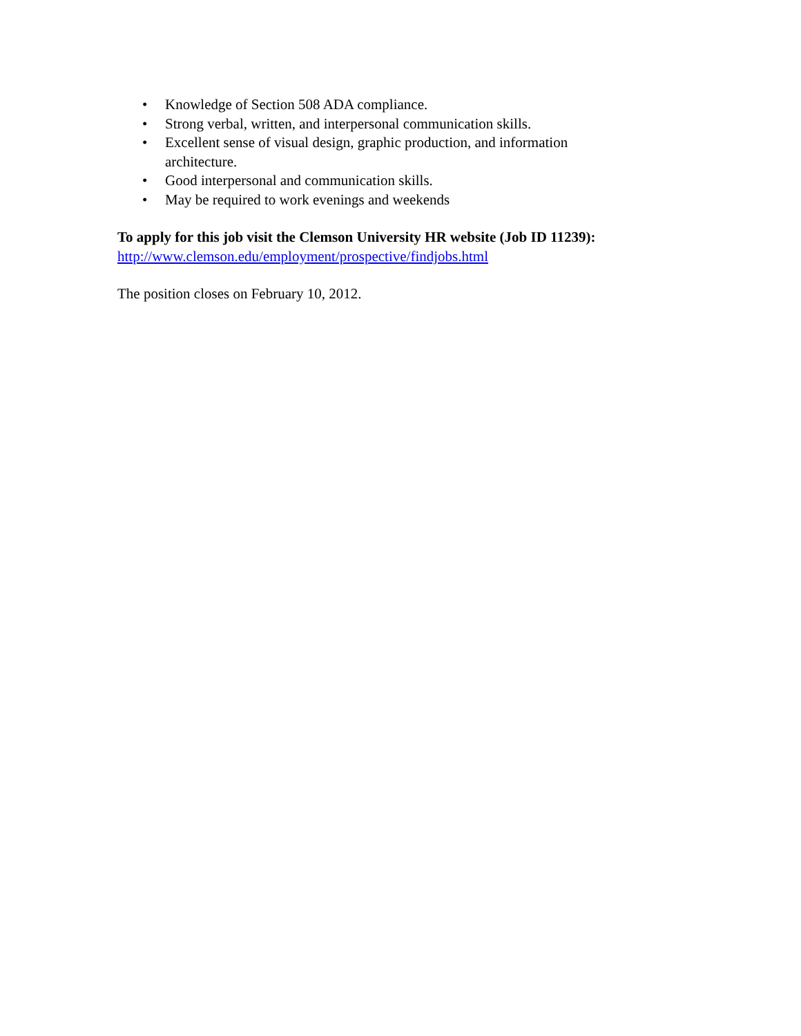• Knowledge of Section 508 ADA compliance.
• Strong verbal, written, and interpersonal communication skills.
• Excellent sense of visual design, graphic production, and information architecture.
• Good interpersonal and communication skills.
• May be required to work evenings and weekends
To apply for this job visit the Clemson University HR website (Job ID 11239):
http://www.clemson.edu/employment/prospective/findjobs.html
The position closes on February 10, 2012.